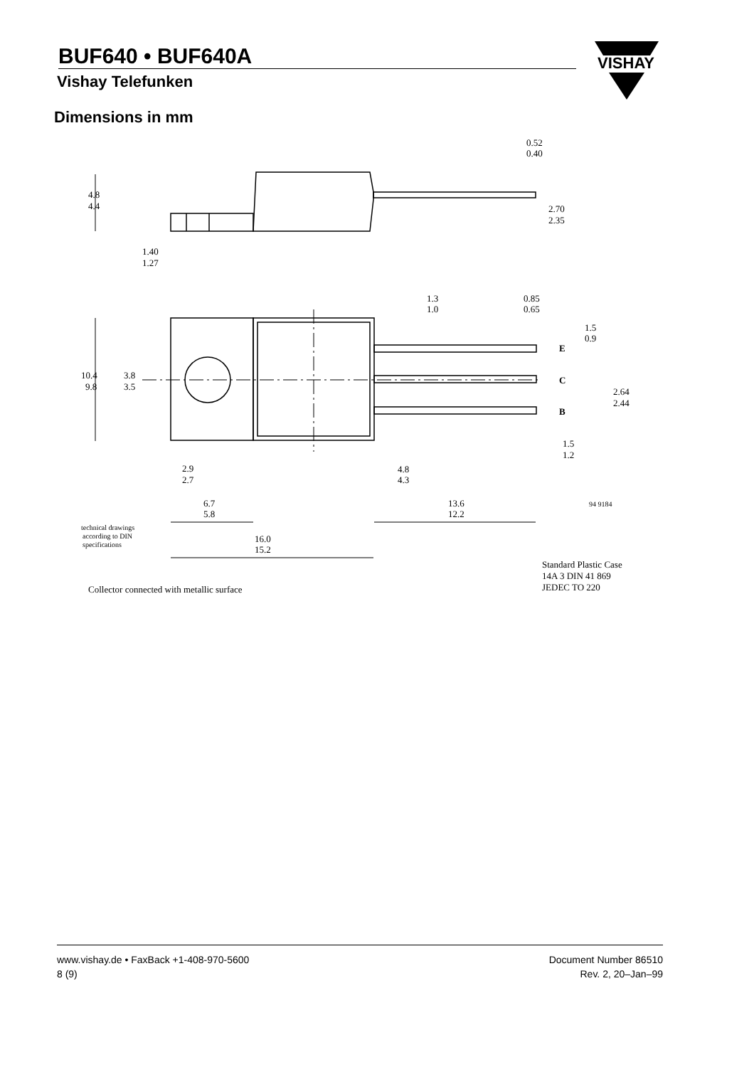BUF640 • BUF640A
Vishay Telefunken
VISHAY
Dimensions in mm
0.52
0.40
4.8
4.4
2.70
2.35
1.40
1.27
1.3
1.0
0.85
0.65
1.5
0.9
E
C
B
10.4
9.8
3.8
3.5
2.64
2.44
1.5
1.2
2.9
2.7
4.8
4.3
6.7
5.8
13.6
12.2
94 9184
technical drawings
according to DIN
specifications
16.0
15.2
Standard Plastic Case
14A 3 DIN 41 869
Collector connected with metallic surface
JEDEC TO 220
www.vishay.de • FaxBack +1-408-970-5600
8 (9)
Document Number 86510
Rev. 2, 20–Jan–99